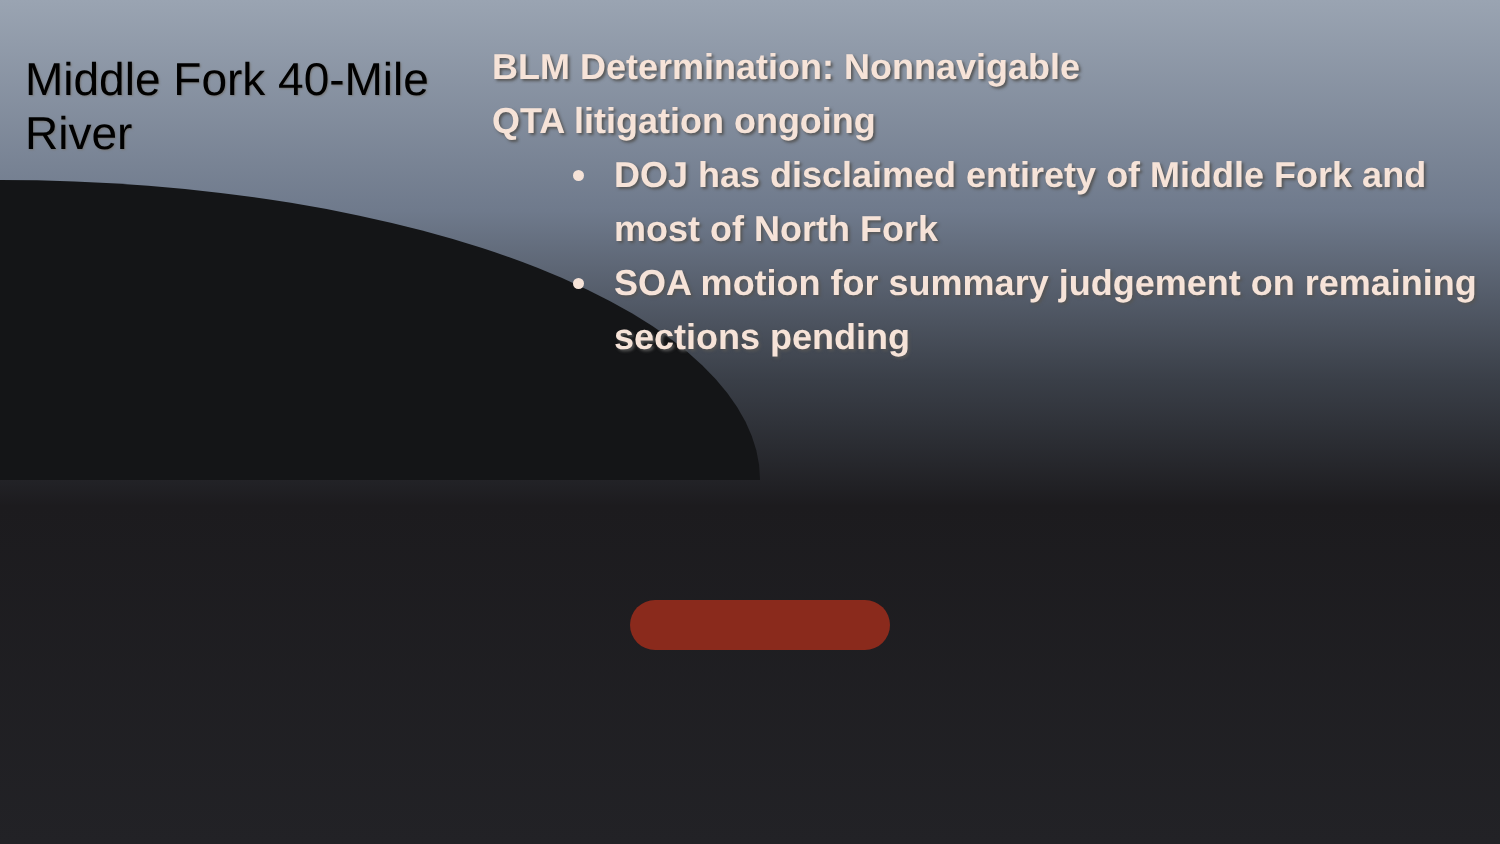Middle Fork 40-Mile River
BLM Determination: Nonnavigable
QTA litigation ongoing
DOJ has disclaimed entirety of Middle Fork and most of North Fork
SOA motion for summary judgement on remaining sections pending